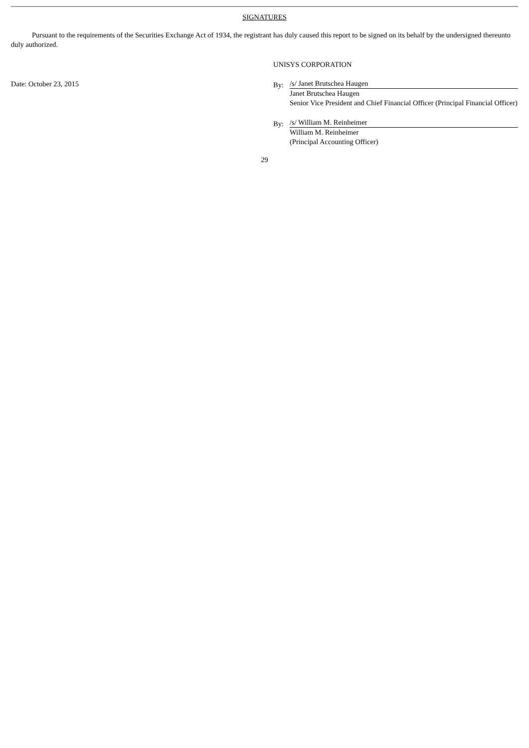SIGNATURES
Pursuant to the requirements of the Securities Exchange Act of 1934, the registrant has duly caused this report to be signed on its behalf by the undersigned thereunto duly authorized.
UNISYS CORPORATION
Date: October 23, 2015 By:
/s/ Janet Brutschea Haugen
Janet Brutschea Haugen
Senior Vice President and Chief Financial Officer (Principal Financial Officer)
By:
/s/ William M. Reinheimer
William M. Reinheimer
(Principal Accounting Officer)
29